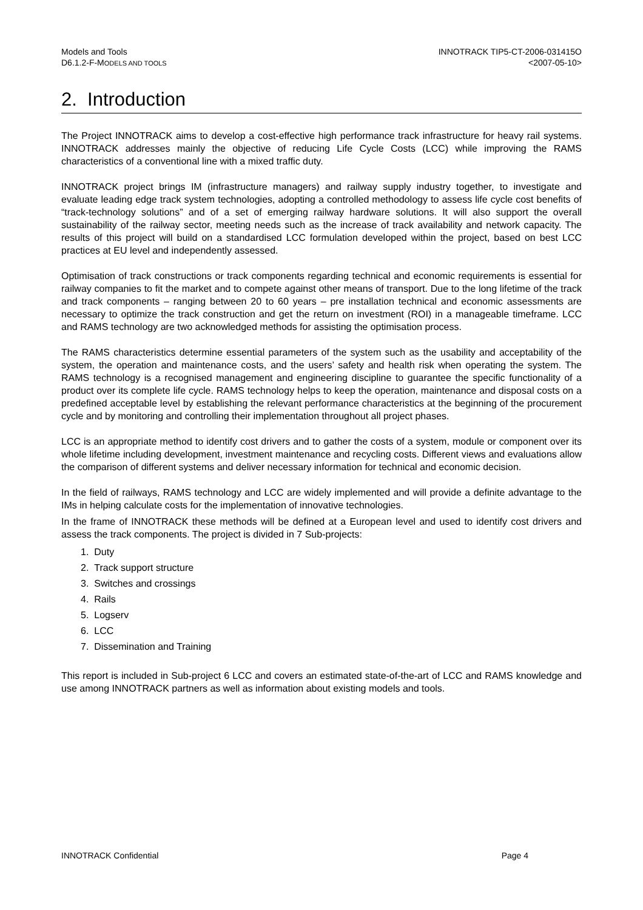Models and Tools
D6.1.2-F-MODELS AND TOOLS
INNOTRACK TIP5-CT-2006-031415O
<2007-05-10>
2. Introduction
The Project INNOTRACK aims to develop a cost-effective high performance track infrastructure for heavy rail systems. INNOTRACK addresses mainly the objective of reducing Life Cycle Costs (LCC) while improving the RAMS characteristics of a conventional line with a mixed traffic duty.
INNOTRACK project brings IM (infrastructure managers) and railway supply industry together, to investigate and evaluate leading edge track system technologies, adopting a controlled methodology to assess life cycle cost benefits of “track-technology solutions” and of a set of emerging railway hardware solutions. It will also support the overall sustainability of the railway sector, meeting needs such as the increase of track availability and network capacity. The results of this project will build on a standardised LCC formulation developed within the project, based on best LCC practices at EU level and independently assessed.
Optimisation of track constructions or track components regarding technical and economic requirements is essential for railway companies to fit the market and to compete against other means of transport. Due to the long lifetime of the track and track components – ranging between 20 to 60 years – pre installation technical and economic assessments are necessary to optimize the track construction and get the return on investment (ROI) in a manageable timeframe. LCC and RAMS technology are two acknowledged methods for assisting the optimisation process.
The RAMS characteristics determine essential parameters of the system such as the usability and acceptability of the system, the operation and maintenance costs, and the users’ safety and health risk when operating the system. The RAMS technology is a recognised management and engineering discipline to guarantee the specific functionality of a product over its complete life cycle. RAMS technology helps to keep the operation, maintenance and disposal costs on a predefined acceptable level by establishing the relevant performance characteristics at the beginning of the procurement cycle and by monitoring and controlling their implementation throughout all project phases.
LCC is an appropriate method to identify cost drivers and to gather the costs of a system, module or component over its whole lifetime including development, investment maintenance and recycling costs. Different views and evaluations allow the comparison of different systems and deliver necessary information for technical and economic decision.
In the field of railways, RAMS technology and LCC are widely implemented and will provide a definite advantage to the IMs in helping calculate costs for the implementation of innovative technologies.
In the frame of INNOTRACK these methods will be defined at a European level and used to identify cost drivers and assess the track components. The project is divided in 7 Sub-projects:
1. Duty
2. Track support structure
3. Switches and crossings
4. Rails
5. Logserv
6. LCC
7. Dissemination and Training
This report is included in Sub-project 6 LCC and covers an estimated state-of-the-art of LCC and RAMS knowledge and use among INNOTRACK partners as well as information about existing models and tools.
INNOTRACK Confidential Page 4